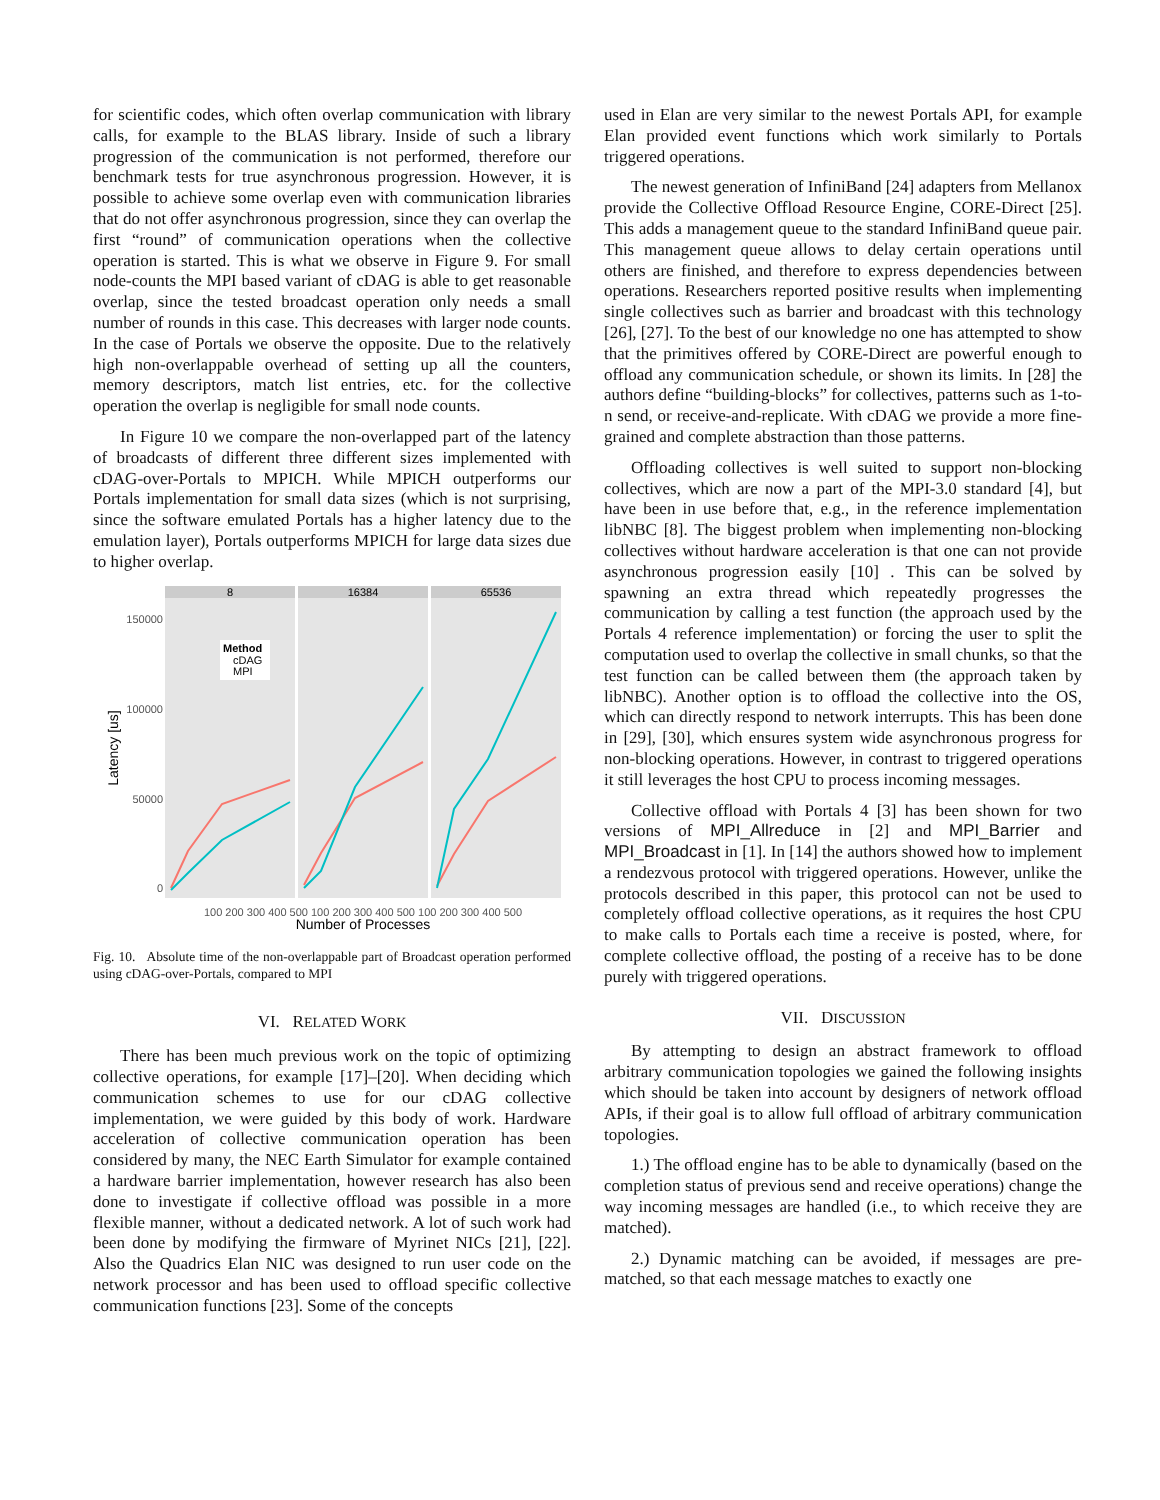for scientific codes, which often overlap communication with library calls, for example to the BLAS library. Inside of such a library progression of the communication is not performed, therefore our benchmark tests for true asynchronous progression. However, it is possible to achieve some overlap even with communication libraries that do not offer asynchronous progression, since they can overlap the first “round” of communication operations when the collective operation is started. This is what we observe in Figure 9. For small node-counts the MPI based variant of cDAG is able to get reasonable overlap, since the tested broadcast operation only needs a small number of rounds in this case. This decreases with larger node counts. In the case of Portals we observe the opposite. Due to the relatively high non-overlappable overhead of setting up all the counters, memory descriptors, match list entries, etc. for the collective operation the overlap is negligible for small node counts.
In Figure 10 we compare the non-overlapped part of the latency of broadcasts of different three different sizes implemented with cDAG-over-Portals to MPICH. While MPICH outperforms our Portals implementation for small data sizes (which is not surprising, since the software emulated Portals has a higher latency due to the emulation layer), Portals outperforms MPICH for large data sizes due to higher overlap.
8
16384
65536
150000
100000
50000
0
Latency [us]
Method
cDAG
MPI
100 200 300 400 500 100 200 300 400 500 100 200 300 400 500
Number of Processes
Fig. 10. Absolute time of the non-overlappable part of Broadcast operation performed using cDAG-over-Portals, compared to MPI
VI. RELATED WORK
There has been much previous work on the topic of optimizing collective operations, for example [17]–[20]. When deciding which communication schemes to use for our cDAG collective implementation, we were guided by this body of work. Hardware acceleration of collective communication operation has been considered by many, the NEC Earth Simulator for example contained a hardware barrier implementation, however research has also been done to investigate if collective offload was possible in a more flexible manner, without a dedicated network. A lot of such work had been done by modifying the firmware of Myrinet NICs [21], [22]. Also the Quadrics Elan NIC was designed to run user code on the network processor and has been used to offload specific collective communication functions [23]. Some of the concepts
used in Elan are very similar to the newest Portals API, for example Elan provided event functions which work similarly to Portals triggered operations.
The newest generation of InfiniBand [24] adapters from Mellanox provide the Collective Offload Resource Engine, CORE-Direct [25]. This adds a management queue to the standard InfiniBand queue pair. This management queue allows to delay certain operations until others are finished, and therefore to express dependencies between operations. Researchers reported positive results when implementing single collectives such as barrier and broadcast with this technology [26], [27]. To the best of our knowledge no one has attempted to show that the primitives offered by CORE-Direct are powerful enough to offload any communication schedule, or shown its limits. In [28] the authors define “building-blocks” for collectives, patterns such as 1-to-n send, or receive-and-replicate. With cDAG we provide a more fine-grained and complete abstraction than those patterns.
Offloading collectives is well suited to support non-blocking collectives, which are now a part of the MPI-3.0 standard [4], but have been in use before that, e.g., in the reference implementation libNBC [8]. The biggest problem when implementing non-blocking collectives without hardware acceleration is that one can not provide asynchronous progression easily [10] . This can be solved by spawning an extra thread which repeatedly progresses the communication by calling a test function (the approach used by the Portals 4 reference implementation) or forcing the user to split the computation used to overlap the collective in small chunks, so that the test function can be called between them (the approach taken by libNBC). Another option is to offload the collective into the OS, which can directly respond to network interrupts. This has been done in [29], [30], which ensures system wide asynchronous progress for non-blocking operations. However, in contrast to triggered operations it still leverages the host CPU to process incoming messages.
Collective offload with Portals 4 [3] has been shown for two versions of MPI_Allreduce in [2] and MPI_Barrier and MPI_Broadcast in [1]. In [14] the authors showed how to implement a rendezvous protocol with triggered operations. However, unlike the protocols described in this paper, this protocol can not be used to completely offload collective operations, as it requires the host CPU to make calls to Portals each time a receive is posted, where, for complete collective offload, the posting of a receive has to be done purely with triggered operations.
VII. DISCUSSION
By attempting to design an abstract framework to offload arbitrary communication topologies we gained the following insights which should be taken into account by designers of network offload APIs, if their goal is to allow full offload of arbitrary communication topologies.
1.) The offload engine has to be able to dynamically (based on the completion status of previous send and receive operations) change the way incoming messages are handled (i.e., to which receive they are matched).
2.) Dynamic matching can be avoided, if messages are pre-matched, so that each message matches to exactly one